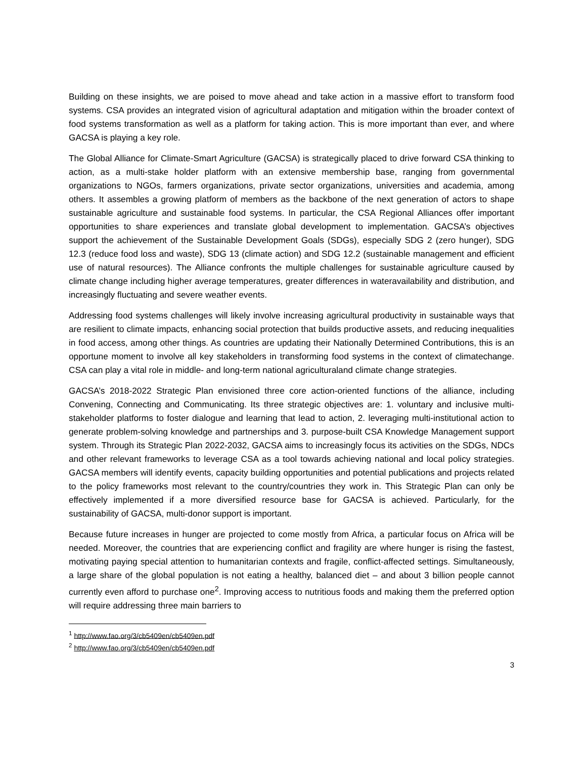Building on these insights, we are poised to move ahead and take action in a massive effort to transform food systems. CSA provides an integrated vision of agricultural adaptation and mitigation within the broader context of food systems transformation as well as a platform for taking action. This is more important than ever, and where GACSA is playing a key role.
The Global Alliance for Climate-Smart Agriculture (GACSA) is strategically placed to drive forward CSA thinking to action, as a multi-stake holder platform with an extensive membership base, ranging from governmental organizations to NGOs, farmers organizations, private sector organizations, universities and academia, among others. It assembles a growing platform of members as the backbone of the next generation of actors to shape sustainable agriculture and sustainable food systems. In particular, the CSA Regional Alliances offer important opportunities to share experiences and translate global development to implementation. GACSA’s objectives support the achievement of the Sustainable Development Goals (SDGs), especially SDG 2 (zero hunger), SDG 12.3 (reduce food loss and waste), SDG 13 (climate action) and SDG 12.2 (sustainable management and efficient use of natural resources). The Alliance confronts the multiple challenges for sustainable agriculture caused by climate change including higher average temperatures, greater differences in wateravailability and distribution, and increasingly fluctuating and severe weather events.
Addressing food systems challenges will likely involve increasing agricultural productivity in sustainable ways that are resilient to climate impacts, enhancing social protection that builds productive assets, and reducing inequalities in food access, among other things. As countries are updating their Nationally Determined Contributions, this is an opportune moment to involve all key stakeholders in transforming food systems in the context of climatechange. CSA can play a vital role in middle- and long-term national agriculturaland climate change strategies.
GACSA’s 2018-2022 Strategic Plan envisioned three core action-oriented functions of the alliance, including Convening, Connecting and Communicating. Its three strategic objectives are: 1. voluntary and inclusive multi-stakeholder platforms to foster dialogue and learning that lead to action, 2. leveraging multi-institutional action to generate problem-solving knowledge and partnerships and 3. purpose-built CSA Knowledge Management support system. Through its Strategic Plan 2022-2032, GACSA aims to increasingly focus its activities on the SDGs, NDCs and other relevant frameworks to leverage CSA as a tool towards achieving national and local policy strategies. GACSA members will identify events, capacity building opportunities and potential publications and projects related to the policy frameworks most relevant to the country/countries they work in. This Strategic Plan can only be effectively implemented if a more diversified resource base for GACSA is achieved. Particularly, for the sustainability of GACSA, multi-donor support is important.
Because future increases in hunger are projected to come mostly from Africa, a particular focus on Africa will be needed. Moreover, the countries that are experiencing conflict and fragility are where hunger is rising the fastest, motivating paying special attention to humanitarian contexts and fragile, conflict-affected settings. Simultaneously, a large share of the global population is not eating a healthy, balanced diet – and about 3 billion people cannot currently even afford to purchase one<sup>2</sup>. Improving access to nutritious foods and making them the preferred option will require addressing three main barriers to
<sup>1</sup> http://www.fao.org/3/cb5409en/cb5409en.pdf
<sup>2</sup> http://www.fao.org/3/cb5409en/cb5409en.pdf
3